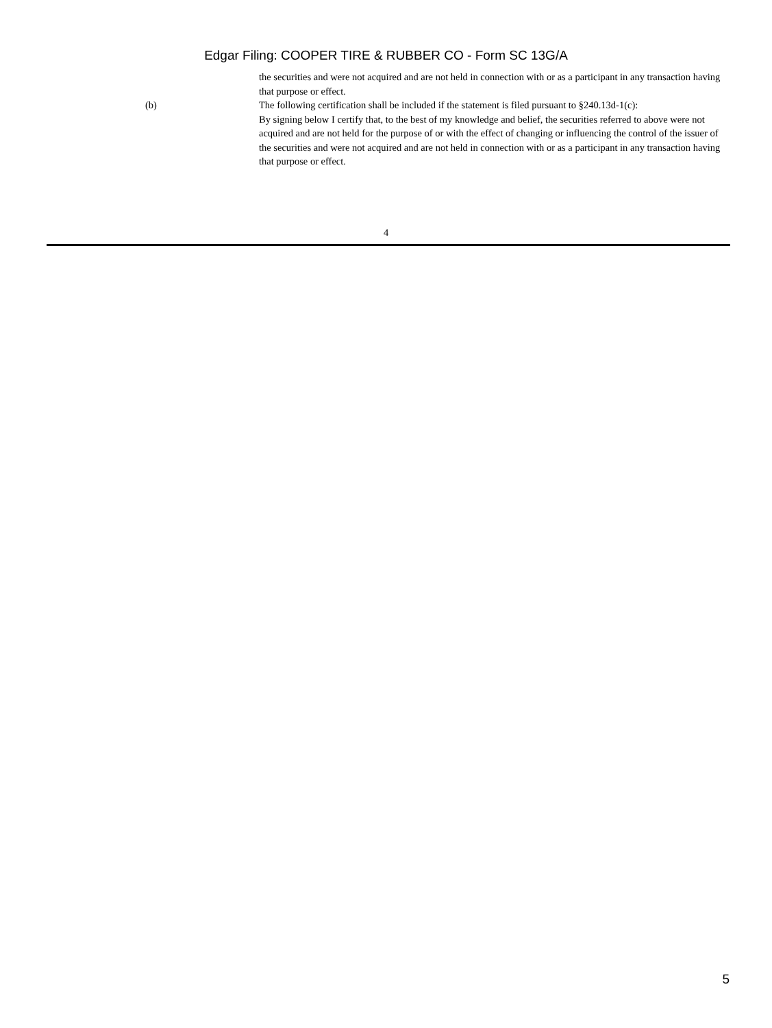Edgar Filing: COOPER TIRE & RUBBER CO - Form SC 13G/A
the securities and were not acquired and are not held in connection with or as a participant in any transaction having that purpose or effect.
(b) The following certification shall be included if the statement is filed pursuant to §240.13d-1(c):
By signing below I certify that, to the best of my knowledge and belief, the securities referred to above were not acquired and are not held for the purpose of or with the effect of changing or influencing the control of the issuer of the securities and were not acquired and are not held in connection with or as a participant in any transaction having that purpose or effect.
4
5